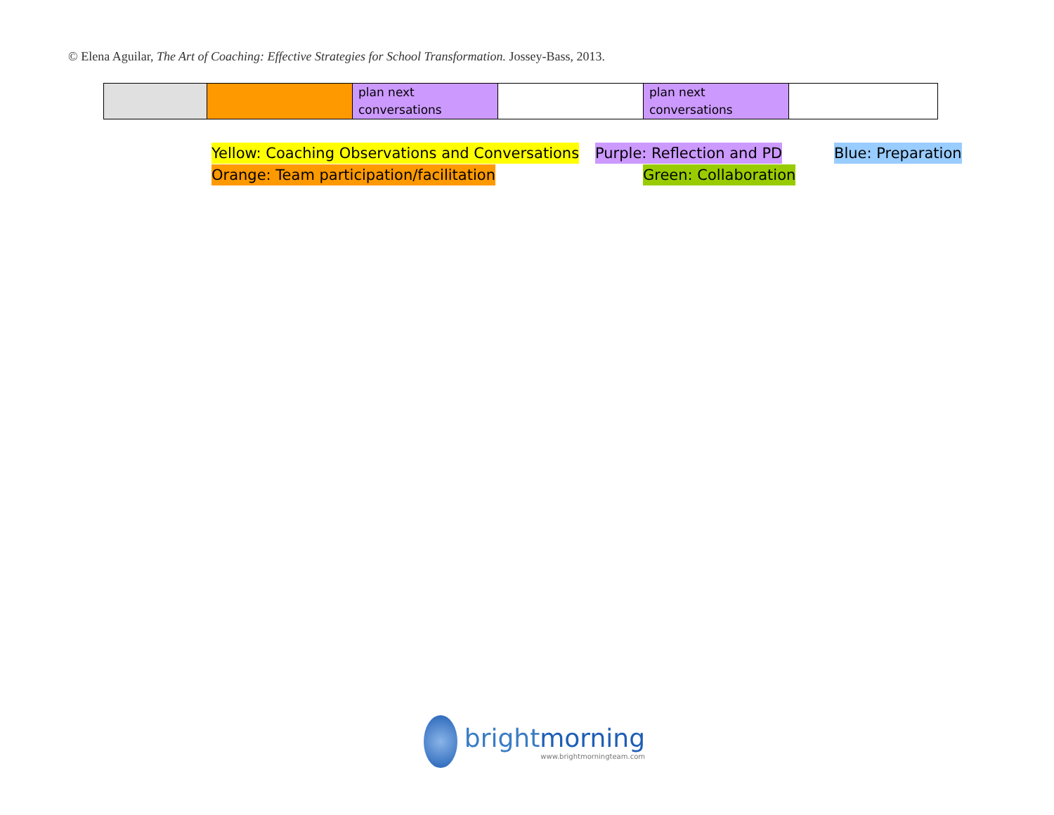© Elena Aguilar, The Art of Coaching: Effective Strategies for School Transformation. Jossey-Bass, 2013.
| | | plan next conversations | | plan next conversations | |
Yellow: Coaching Observations and Conversations
Purple: Reflection and PD Blue: Preparation
Orange: Team participation/facilitation
Green: Collaboration
brightmorning
www.brightmorningteam.com